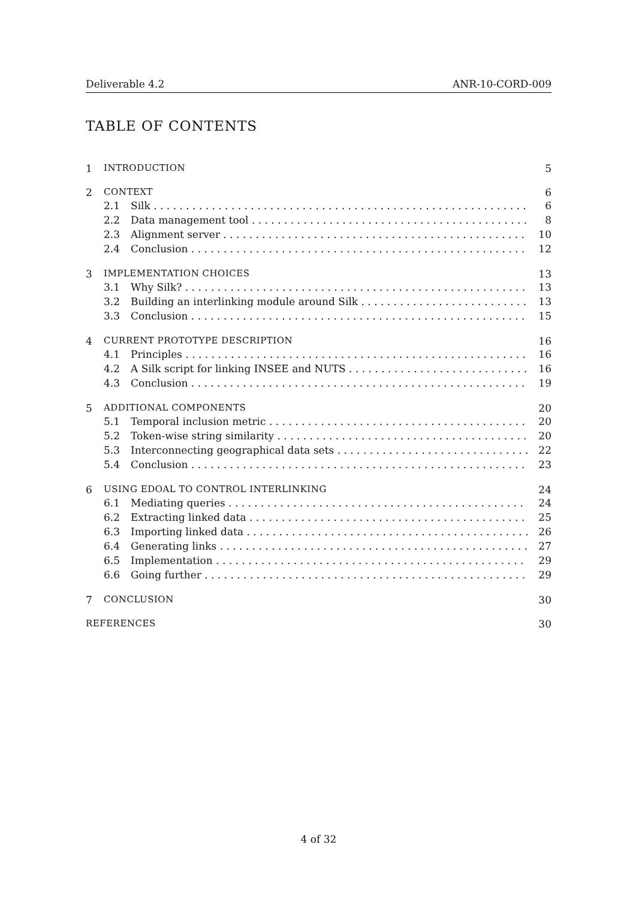Deliverable 4.2 ANR-10-CORD-009
TABLE OF CONTENTS
1 INTRODUCTION 5
2 CONTEXT 6
2.1 Silk 6
2.2 Data management tool 8
2.3 Alignment server 10
2.4 Conclusion 12
3 IMPLEMENTATION CHOICES 13
3.1 Why Silk? 13
3.2 Building an interlinking module around Silk 13
3.3 Conclusion 15
4 CURRENT PROTOTYPE DESCRIPTION 16
4.1 Principles 16
4.2 A Silk script for linking INSEE and NUTS 16
4.3 Conclusion 19
5 ADDITIONAL COMPONENTS 20
5.1 Temporal inclusion metric 20
5.2 Token-wise string similarity 20
5.3 Interconnecting geographical data sets 22
5.4 Conclusion 23
6 USING EDOAL TO CONTROL INTERLINKING 24
6.1 Mediating queries 24
6.2 Extracting linked data 25
6.3 Importing linked data 26
6.4 Generating links 27
6.5 Implementation 29
6.6 Going further 29
7 CONCLUSION 30
REFERENCES 30
4 of 32